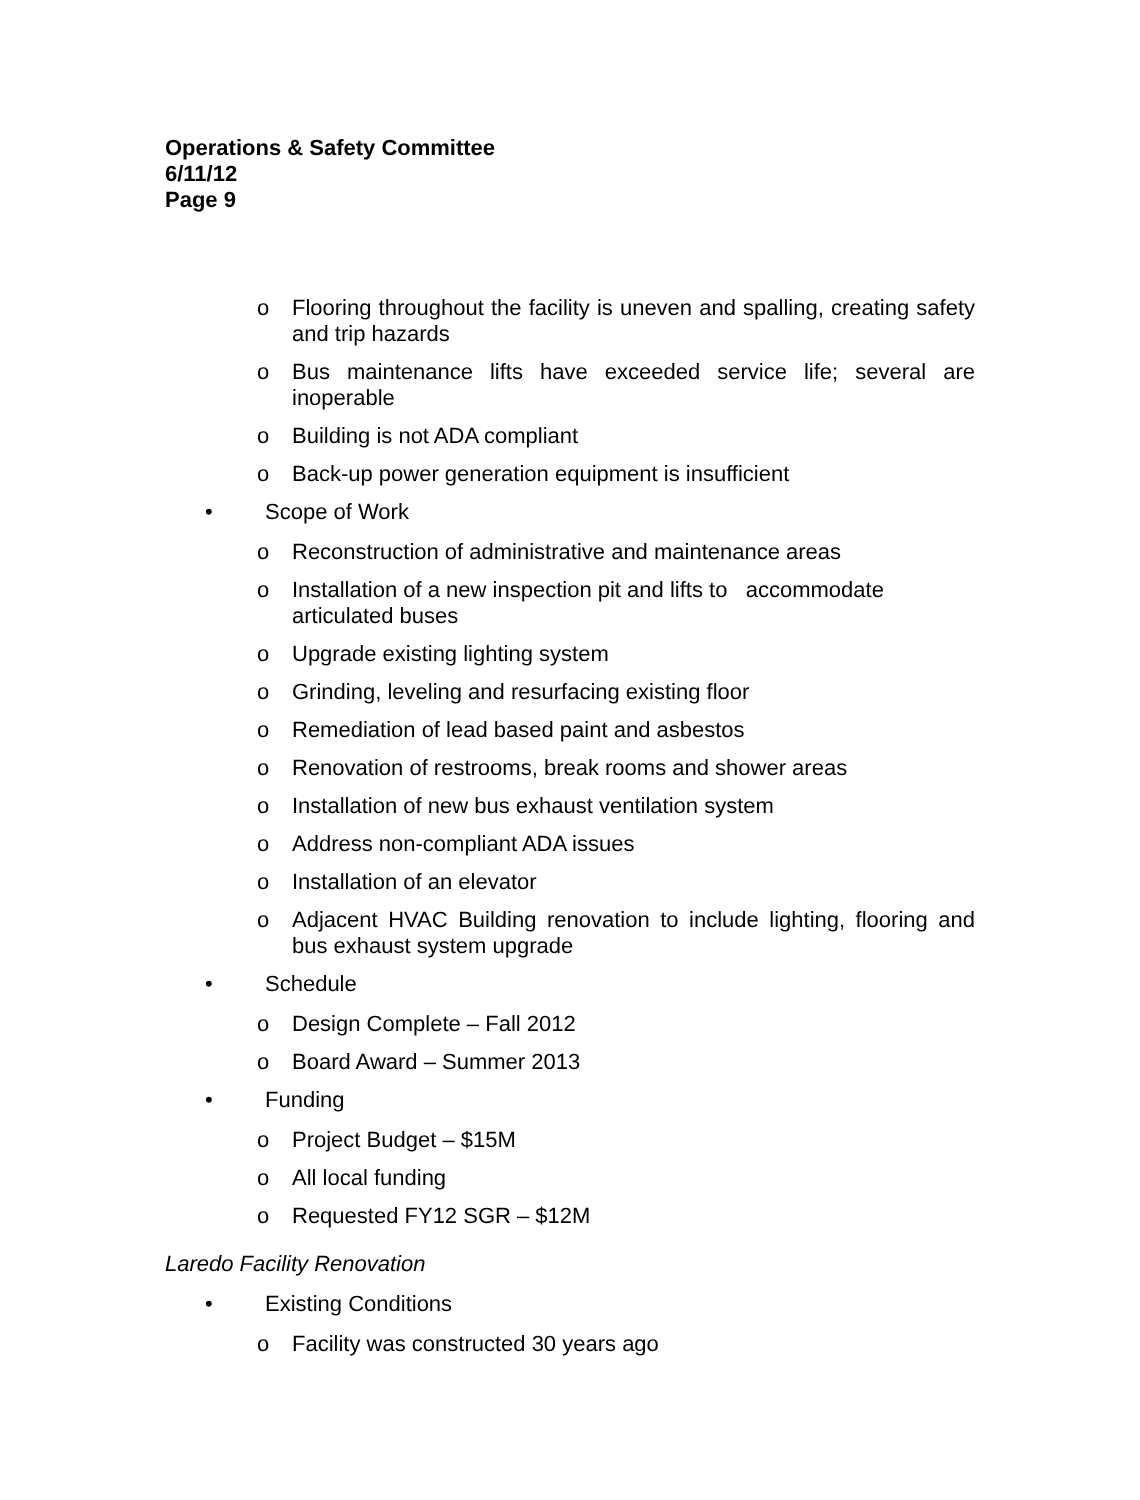Operations & Safety Committee
6/11/12
Page 9
o Flooring throughout the facility is uneven and spalling, creating safety and trip hazards
o Bus maintenance lifts have exceeded service life; several are inoperable
o Building is not ADA compliant
o Back-up power generation equipment is insufficient
• Scope of Work
o Reconstruction of administrative and maintenance areas
o Installation of a new inspection pit and lifts to accommodate articulated buses
o Upgrade existing lighting system
o Grinding, leveling and resurfacing existing floor
o Remediation of lead based paint and asbestos
o Renovation of restrooms, break rooms and shower areas
o Installation of new bus exhaust ventilation system
o Address non-compliant ADA issues
o Installation of an elevator
o Adjacent HVAC Building renovation to include lighting, flooring and bus exhaust system upgrade
• Schedule
o Design Complete – Fall 2012
o Board Award – Summer 2013
• Funding
o Project Budget – $15M
o All local funding
o Requested FY12 SGR – $12M
Laredo Facility Renovation
• Existing Conditions
o Facility was constructed 30 years ago